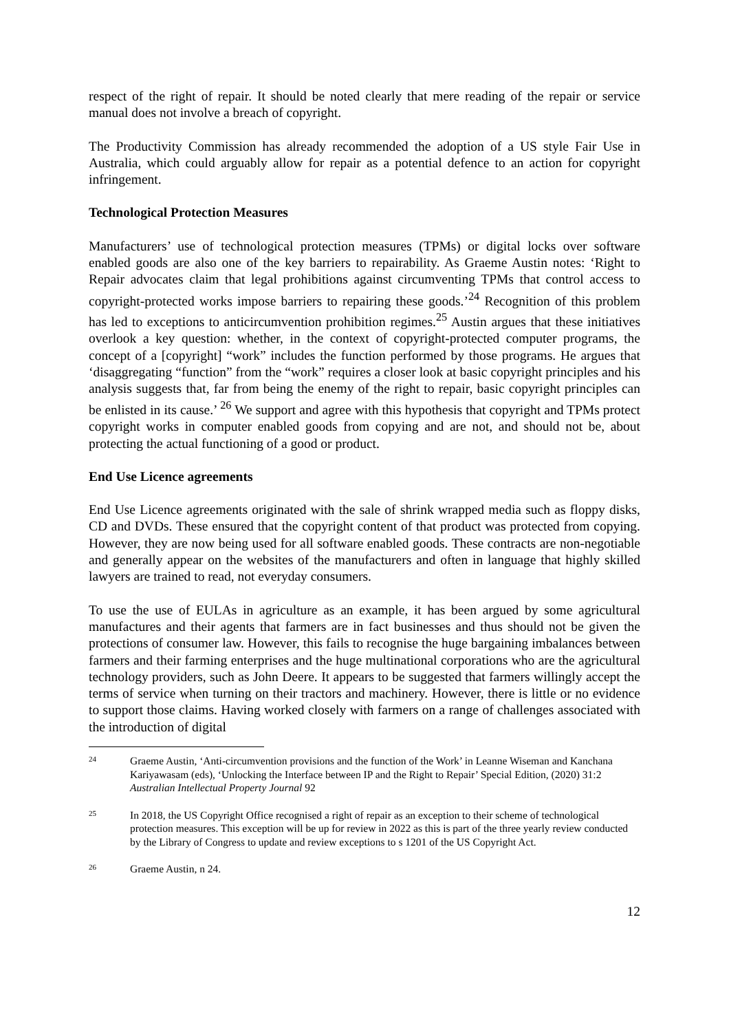respect of the right of repair. It should be noted clearly that mere reading of the repair or service manual does not involve a breach of copyright.
The Productivity Commission has already recommended the adoption of a US style Fair Use in Australia, which could arguably allow for repair as a potential defence to an action for copyright infringement.
Technological Protection Measures
Manufacturers’ use of technological protection measures (TPMs) or digital locks over software enabled goods are also one of the key barriers to repairability. As Graeme Austin notes: ‘Right to Repair advocates claim that legal prohibitions against circumventing TPMs that control access to copyright-protected works impose barriers to repairing these goods.’<sup>24</sup> Recognition of this problem has led to exceptions to anticircumvention prohibition regimes.<sup>25</sup> Austin argues that these initiatives overlook a key question: whether, in the context of copyright-protected computer programs, the concept of a [copyright] “work” includes the function performed by those programs. He argues that ‘disaggregating “function” from the “work” requires a closer look at basic copyright principles and his analysis suggests that, far from being the enemy of the right to repair, basic copyright principles can be enlisted in its cause.’ <sup>26</sup> We support and agree with this hypothesis that copyright and TPMs protect copyright works in computer enabled goods from copying and are not, and should not be, about protecting the actual functioning of a good or product.
End Use Licence agreements
End Use Licence agreements originated with the sale of shrink wrapped media such as floppy disks, CD and DVDs. These ensured that the copyright content of that product was protected from copying. However, they are now being used for all software enabled goods. These contracts are non-negotiable and generally appear on the websites of the manufacturers and often in language that highly skilled lawyers are trained to read, not everyday consumers.
To use the use of EULAs in agriculture as an example, it has been argued by some agricultural manufactures and their agents that farmers are in fact businesses and thus should not be given the protections of consumer law. However, this fails to recognise the huge bargaining imbalances between farmers and their farming enterprises and the huge multinational corporations who are the agricultural technology providers, such as John Deere. It appears to be suggested that farmers willingly accept the terms of service when turning on their tractors and machinery. However, there is little or no evidence to support those claims. Having worked closely with farmers on a range of challenges associated with the introduction of digital
24
Graeme Austin, ‘Anti-circumvention provisions and the function of the Work’ in Leanne Wiseman and Kanchana Kariyawasam (eds), ‘Unlocking the Interface between IP and the Right to Repair’ Special Edition, (2020) 31:2 Australian Intellectual Property Journal 92
25
In 2018, the US Copyright Office recognised a right of repair as an exception to their scheme of technological protection measures. This exception will be up for review in 2022 as this is part of the three yearly review conducted by the Library of Congress to update and review exceptions to s 1201 of the US Copyright Act.
26
Graeme Austin, n 24.
12